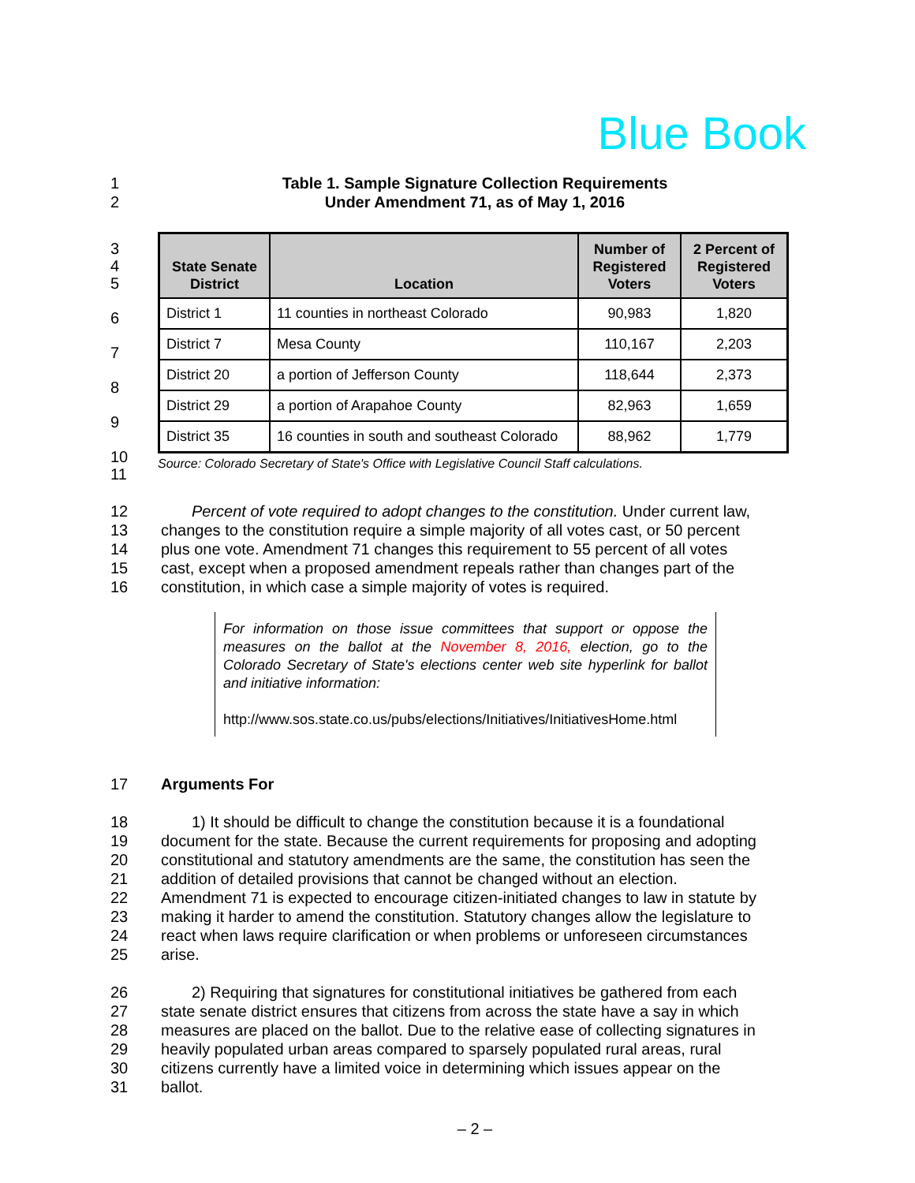Blue Book
1 Table 1. Sample Signature Collection Requirements
2 Under Amendment 71, as of May 1, 2016
3
4
5
6
7
8
9
10
11
| State Senate District | Location | Number of Registered Voters | 2 Percent of Registered Voters |
| --- | --- | --- | --- |
| District 1 | 11 counties in northeast Colorado | 90,983 | 1,820 |
| District 7 | Mesa County | 110,167 | 2,203 |
| District 20 | a portion of Jefferson County | 118,644 | 2,373 |
| District 29 | a portion of Arapahoe County | 82,963 | 1,659 |
| District 35 | 16 counties in south and southeast Colorado | 88,962 | 1,779 |
Source: Colorado Secretary of State's Office with Legislative Council Staff calculations.
12 Percent of vote required to adopt changes to the constitution. Under current law,
13 changes to the constitution require a simple majority of all votes cast, or 50 percent
14 plus one vote. Amendment 71 changes this requirement to 55 percent of all votes
15 cast, except when a proposed amendment repeals rather than changes part of the
16 constitution, in which case a simple majority of votes is required.
For information on those issue committees that support or oppose the measures on the ballot at the November 8, 2016, election, go to the Colorado Secretary of State's elections center web site hyperlink for ballot and initiative information:
http://www.sos.state.co.us/pubs/elections/Initiatives/InitiativesHome.html
17 Arguments For
18 1) It should be difficult to change the constitution because it is a foundational
19 document for the state. Because the current requirements for proposing and adopting
20 constitutional and statutory amendments are the same, the constitution has seen the
21 addition of detailed provisions that cannot be changed without an election.
22 Amendment 71 is expected to encourage citizen-initiated changes to law in statute by
23 making it harder to amend the constitution. Statutory changes allow the legislature to
24 react when laws require clarification or when problems or unforeseen circumstances
25 arise.
26 2) Requiring that signatures for constitutional initiatives be gathered from each
27 state senate district ensures that citizens from across the state have a say in which
28 measures are placed on the ballot. Due to the relative ease of collecting signatures in
29 heavily populated urban areas compared to sparsely populated rural areas, rural
30 citizens currently have a limited voice in determining which issues appear on the
31 ballot.
– 2 –